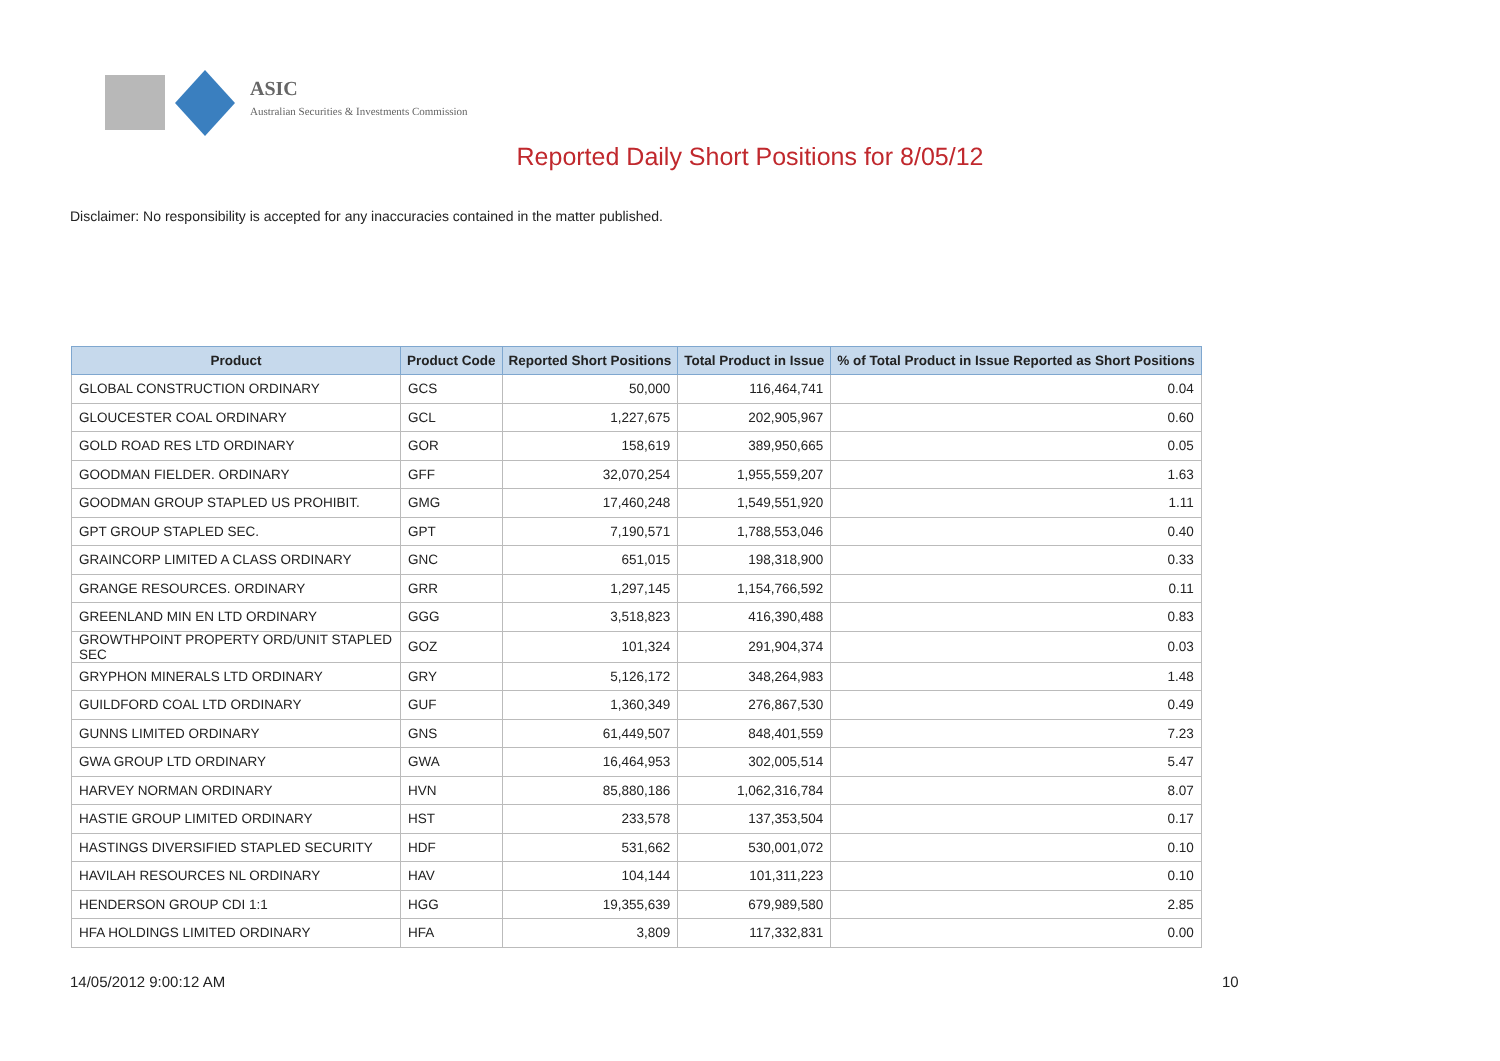ASIC
Australian Securities & Investments Commission
Reported Daily Short Positions for 8/05/12
Disclaimer: No responsibility is accepted for any inaccuracies contained in the matter published.
| Product | Product Code | Reported Short Positions | Total Product in Issue | % of Total Product in Issue Reported as Short Positions |
| --- | --- | --- | --- | --- |
| GLOBAL CONSTRUCTION ORDINARY | GCS | 50,000 | 116,464,741 | 0.04 |
| GLOUCESTER COAL ORDINARY | GCL | 1,227,675 | 202,905,967 | 0.60 |
| GOLD ROAD RES LTD ORDINARY | GOR | 158,619 | 389,950,665 | 0.05 |
| GOODMAN FIELDER. ORDINARY | GFF | 32,070,254 | 1,955,559,207 | 1.63 |
| GOODMAN GROUP STAPLED US PROHIBIT. | GMG | 17,460,248 | 1,549,551,920 | 1.11 |
| GPT GROUP STAPLED SEC. | GPT | 7,190,571 | 1,788,553,046 | 0.40 |
| GRAINCORP LIMITED A CLASS ORDINARY | GNC | 651,015 | 198,318,900 | 0.33 |
| GRANGE RESOURCES. ORDINARY | GRR | 1,297,145 | 1,154,766,592 | 0.11 |
| GREENLAND MIN EN LTD ORDINARY | GGG | 3,518,823 | 416,390,488 | 0.83 |
| GROWTHPOINT PROPERTY ORD/UNIT STAPLED SEC | GOZ | 101,324 | 291,904,374 | 0.03 |
| GRYPHON MINERALS LTD ORDINARY | GRY | 5,126,172 | 348,264,983 | 1.48 |
| GUILDFORD COAL LTD ORDINARY | GUF | 1,360,349 | 276,867,530 | 0.49 |
| GUNNS LIMITED ORDINARY | GNS | 61,449,507 | 848,401,559 | 7.23 |
| GWA GROUP LTD ORDINARY | GWA | 16,464,953 | 302,005,514 | 5.47 |
| HARVEY NORMAN ORDINARY | HVN | 85,880,186 | 1,062,316,784 | 8.07 |
| HASTIE GROUP LIMITED ORDINARY | HST | 233,578 | 137,353,504 | 0.17 |
| HASTINGS DIVERSIFIED STAPLED SECURITY | HDF | 531,662 | 530,001,072 | 0.10 |
| HAVILAH RESOURCES NL ORDINARY | HAV | 104,144 | 101,311,223 | 0.10 |
| HENDERSON GROUP CDI 1:1 | HGG | 19,355,639 | 679,989,580 | 2.85 |
| HFA HOLDINGS LIMITED ORDINARY | HFA | 3,809 | 117,332,831 | 0.00 |
14/05/2012 9:00:12 AM 10